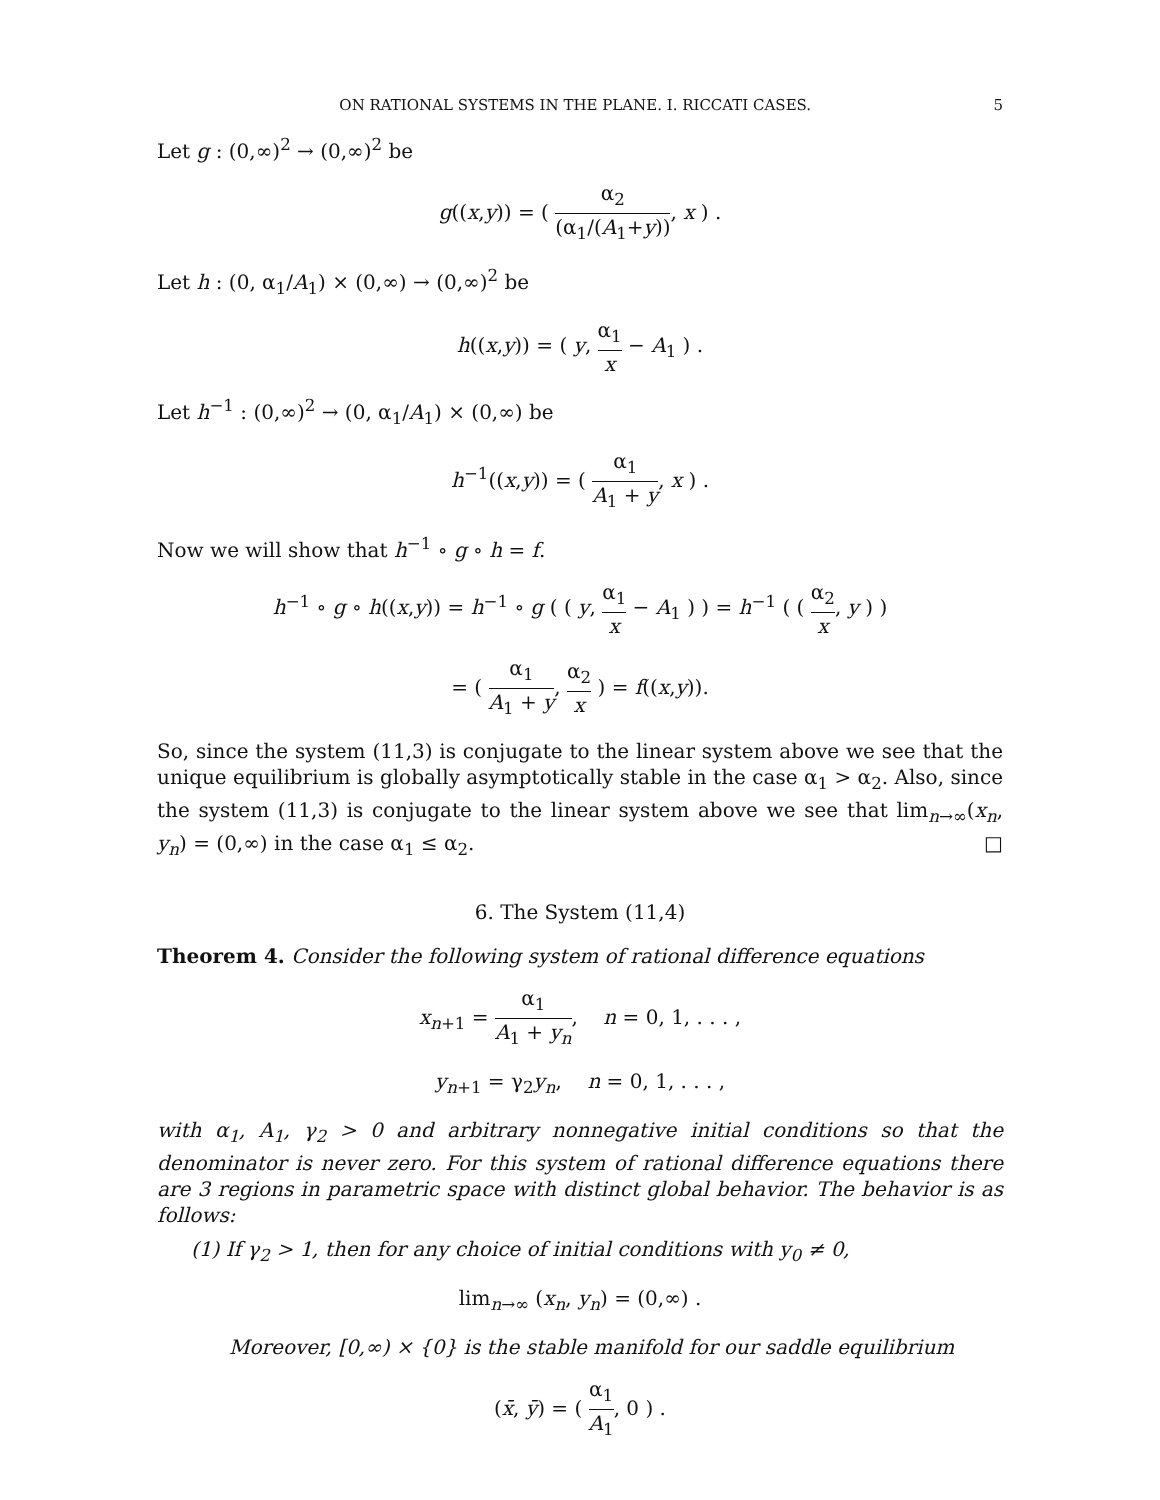ON RATIONAL SYSTEMS IN THE PLANE. I. RICCATI CASES. 5
Let g : (0,∞)<sup>2</sup> → (0,∞)<sup>2</sup> be
g((x,y)) = ( α<sub>2</sub> (α<sub>1</sub>/(A<sub>1</sub>+y)), x ) .
Let h : (0, α<sub>1</sub>/A<sub>1</sub>) × (0,∞) → (0,∞)<sup>2</sup> be
h((x,y)) = ( y, α<sub>1</sub> x − A<sub>1</sub> ) .
Let h<sup>−1</sup> : (0,∞)<sup>2</sup> → (0, α<sub>1</sub>/A<sub>1</sub>) × (0,∞) be
h<sup>−1</sup>((x,y)) = ( α<sub>1</sub> A<sub>1</sub> + y, x ) .
Now we will show that h<sup>−1</sup> ∘ g ∘ h = f.
h<sup>−1</sup> ∘ g ∘ h((x,y)) = h<sup>−1</sup> ∘ g ( ( y, α<sub>1</sub> x − A<sub>1</sub> ) ) = h<sup>−1</sup> ( ( α<sub>2</sub> x, y ) )
= ( α<sub>1</sub> A<sub>1</sub> + y, α<sub>2</sub> x ) = f((x,y)).
So, since the system (11,3) is conjugate to the linear system above we see that the unique equilibrium is globally asymptotically stable in the case α<sub>1</sub> > α<sub>2</sub>. Also, since the system (11,3) is conjugate to the linear system above we see that lim<sub>n→∞</sub>(x<sub>n</sub>, y<sub>n</sub>) = (0,∞) in the case α<sub>1</sub> ≤ α<sub>2</sub>. □
6. The System (11,4)
Theorem 4. Consider the following system of rational difference equations
x<sub>n+1</sub> = α<sub>1</sub> A<sub>1</sub> + y<sub>n</sub>, n = 0, 1, . . . ,
y<sub>n+1</sub> = γ<sub>2</sub>y<sub>n</sub>, n = 0, 1, . . . ,
with α<sub>1</sub>, A<sub>1</sub>, γ<sub>2</sub> > 0 and arbitrary nonnegative initial conditions so that the denominator is never zero. For this system of rational difference equations there are 3 regions in parametric space with distinct global behavior. The behavior is as follows:
(1) If γ<sub>2</sub> > 1, then for any choice of initial conditions with y<sub>0</sub> ≠ 0,
lim<sub>n→∞</sub> (x<sub>n</sub>, y<sub>n</sub>) = (0,∞) .
Moreover, [0,∞) × {0} is the stable manifold for our saddle equilibrium
(x̄, ȳ) = ( α<sub>1</sub> A<sub>1</sub>, 0 ) .